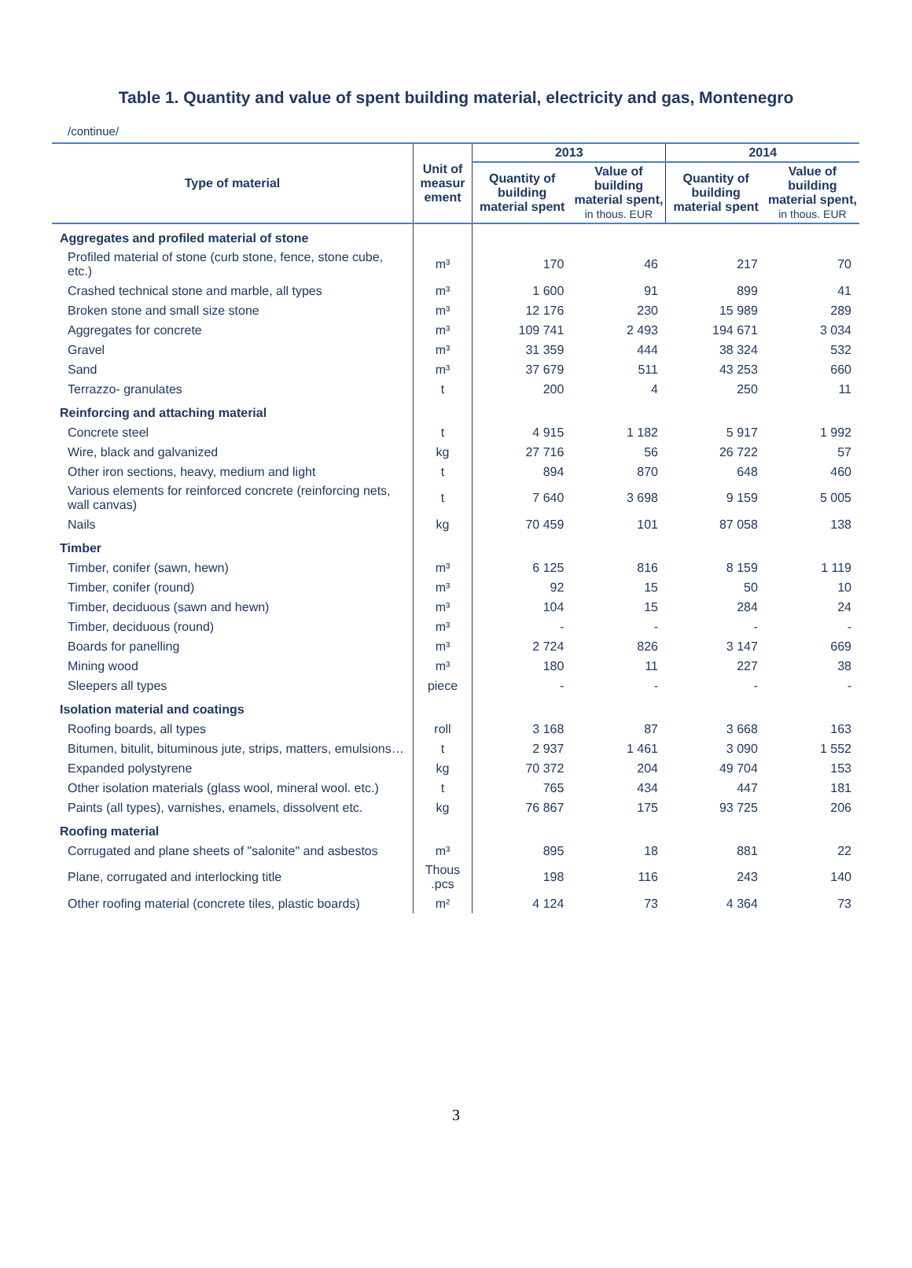Table 1. Quantity and value of spent building material, electricity and gas, Montenegro
/continue/
| Type of material | Unit of measur ement | 2013 | | 2014 | |
| --- | --- | --- | --- | --- | --- |
| | | Quantity of building material spent | Value of building material spent, in thous. EUR | Quantity of building material spent | Value of building material spent, in thous. EUR |
| Aggregates and profiled material of stone | | | | | |
| Profiled material of stone (curb stone, fence, stone cube, etc.) | m³ | 170 | 46 | 217 | 70 |
| Crashed technical stone and marble, all types | m³ | 1 600 | 91 | 899 | 41 |
| Broken stone and small size stone | m³ | 12 176 | 230 | 15 989 | 289 |
| Aggregates for concrete | m³ | 109 741 | 2 493 | 194 671 | 3 034 |
| Gravel | m³ | 31 359 | 444 | 38 324 | 532 |
| Sand | m³ | 37 679 | 511 | 43 253 | 660 |
| Terrazzo- granulates | t | 200 | 4 | 250 | 11 |
| Reinforcing and attaching material | | | | | |
| Concrete steel | t | 4 915 | 1 182 | 5 917 | 1 992 |
| Wire, black and galvanized | kg | 27 716 | 56 | 26 722 | 57 |
| Other iron sections, heavy, medium and light | t | 894 | 870 | 648 | 460 |
| Various elements for reinforced concrete (reinforcing nets, wall canvas) | t | 7 640 | 3 698 | 9 159 | 5 005 |
| Nails | kg | 70 459 | 101 | 87 058 | 138 |
| Timber | | | | | |
| Timber, conifer (sawn, hewn) | m³ | 6 125 | 816 | 8 159 | 1 119 |
| Timber, conifer (round) | m³ | 92 | 15 | 50 | 10 |
| Timber, deciduous (sawn and hewn) | m³ | 104 | 15 | 284 | 24 |
| Timber, deciduous (round) | m³ | - | - | - | - |
| Boards for panelling | m³ | 2 724 | 826 | 3 147 | 669 |
| Mining wood | m³ | 180 | 11 | 227 | 38 |
| Sleepers all types | piece | - | - | - | - |
| Isolation material and coatings | | | | | |
| Roofing boards, all types | roll | 3 168 | 87 | 3 668 | 163 |
| Bitumen, bitulit, bituminous jute, strips, matters, emulsions… | t | 2 937 | 1 461 | 3 090 | 1 552 |
| Expanded polystyrene | kg | 70 372 | 204 | 49 704 | 153 |
| Other isolation materials (glass wool, mineral wool. etc.) | t | 765 | 434 | 447 | 181 |
| Paints (all types), varnishes, enamels, dissolvent etc. | kg | 76 867 | 175 | 93 725 | 206 |
| Roofing material | | | | | |
| Corrugated and plane sheets of "salonite" and asbestos | m³ | 895 | 18 | 881 | 22 |
| Plane, corrugated and interlocking title | Thous .pcs | 198 | 116 | 243 | 140 |
| Other roofing material (concrete tiles, plastic boards) | m² | 4 124 | 73 | 4 364 | 73 |
3